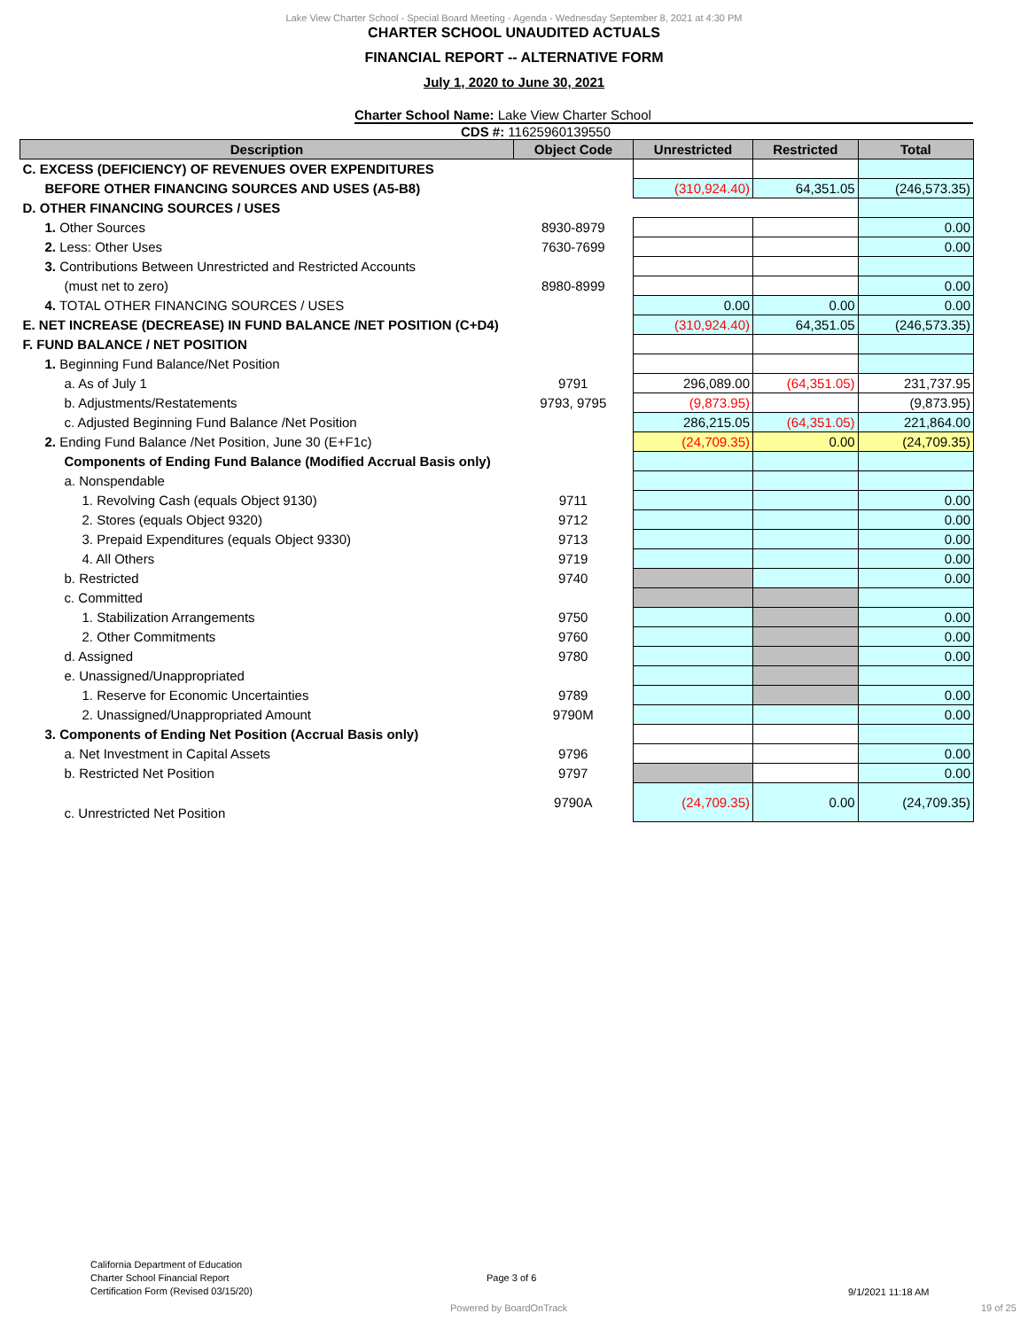Lake View Charter School - Special Board Meeting - Agenda - Wednesday September 8, 2021 at 4:30 PM
CHARTER SCHOOL UNAUDITED ACTUALS
FINANCIAL REPORT -- ALTERNATIVE FORM
July 1, 2020 to June 30, 2021
Charter School Name: Lake View Charter School
CDS #: 11625960139550
| Description | Object Code | Unrestricted | Restricted | Total |
| --- | --- | --- | --- | --- |
| C. EXCESS (DEFICIENCY) OF REVENUES OVER EXPENDITURES | | | | |
| BEFORE OTHER FINANCING SOURCES AND USES (A5-B8) | | (310,924.40) | 64,351.05 | (246,573.35) |
| D. OTHER FINANCING SOURCES / USES | | | | |
| 1. Other Sources | 8930-8979 | | | 0.00 |
| 2. Less: Other Uses | 7630-7699 | | | 0.00 |
| 3. Contributions Between Unrestricted and Restricted Accounts | | | | |
| (must net to zero) | 8980-8999 | | | 0.00 |
| 4. TOTAL OTHER FINANCING SOURCES / USES | | 0.00 | 0.00 | 0.00 |
| E. NET INCREASE (DECREASE) IN FUND BALANCE /NET POSITION (C+D4) | | (310,924.40) | 64,351.05 | (246,573.35) |
| F. FUND BALANCE / NET POSITION | | | | |
| 1. Beginning Fund Balance/Net Position | | | | |
| a. As of July 1 | 9791 | 296,089.00 | (64,351.05) | 231,737.95 |
| b. Adjustments/Restatements | 9793, 9795 | (9,873.95) | | (9,873.95) |
| c. Adjusted Beginning Fund Balance /Net Position | | 286,215.05 | (64,351.05) | 221,864.00 |
| 2. Ending Fund Balance /Net Position, June 30 (E+F1c) | | (24,709.35) | 0.00 | (24,709.35) |
| Components of Ending Fund Balance (Modified Accrual Basis only) | | | | |
| a. Nonspendable | | | | |
| 1. Revolving Cash (equals Object 9130) | 9711 | | | 0.00 |
| 2. Stores (equals Object 9320) | 9712 | | | 0.00 |
| 3. Prepaid Expenditures (equals Object 9330) | 9713 | | | 0.00 |
| 4. All Others | 9719 | | | 0.00 |
| b. Restricted | 9740 | | | 0.00 |
| c. Committed | | | | |
| 1. Stabilization Arrangements | 9750 | | | 0.00 |
| 2. Other Commitments | 9760 | | | 0.00 |
| d. Assigned | 9780 | | | 0.00 |
| e. Unassigned/Unappropriated | | | | |
| 1. Reserve for Economic Uncertainties | 9789 | | | 0.00 |
| 2. Unassigned/Unappropriated Amount | 9790M | | | 0.00 |
| 3. Components of Ending Net Position (Accrual Basis only) | | | | |
| a. Net Investment in Capital Assets | 9796 | | | 0.00 |
| b. Restricted Net Position | 9797 | | | 0.00 |
| c. Unrestricted Net Position | 9790A | (24,709.35) | 0.00 | (24,709.35) |
California Department of Education
Charter School Financial Report
Certification Form (Revised 03/15/20)
Page 3 of 6
9/1/2021 11:18 AM
Powered by BoardOnTrack 19 of 25